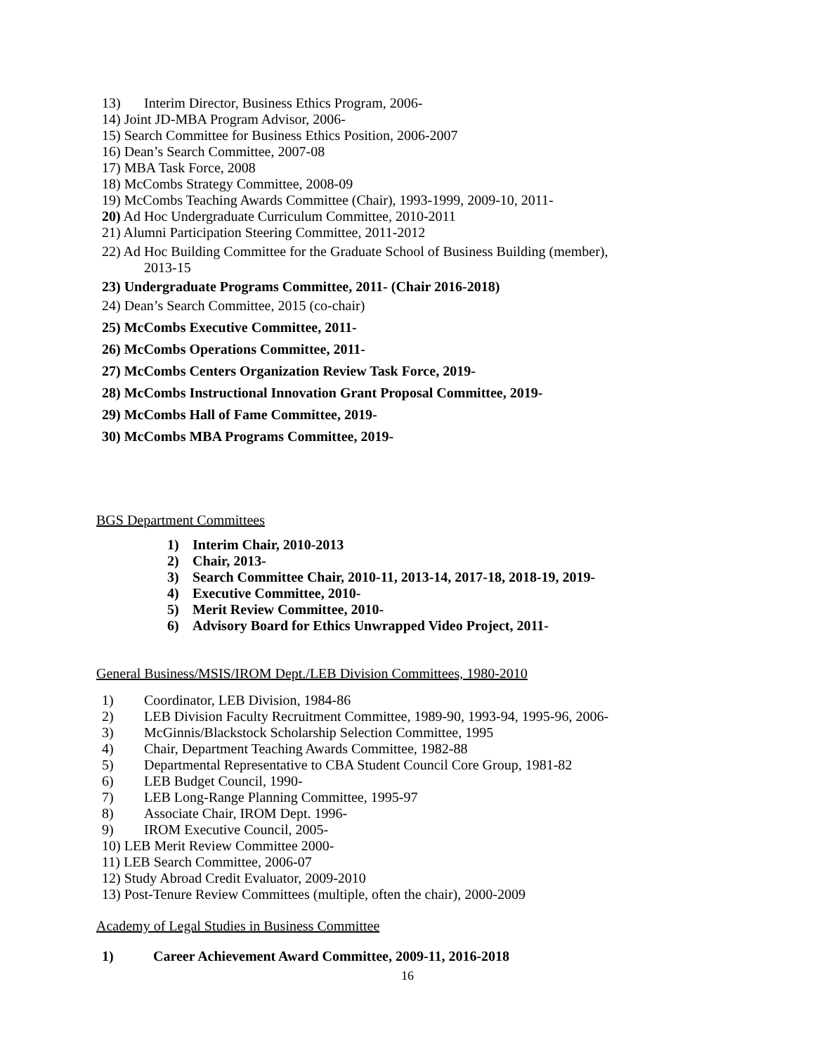13) Interim Director, Business Ethics Program, 2006-
14) Joint JD-MBA Program Advisor, 2006-
15) Search Committee for Business Ethics Position, 2006-2007
16) Dean’s Search Committee, 2007-08
17) MBA Task Force, 2008
18) McCombs Strategy Committee, 2008-09
19) McCombs Teaching Awards Committee (Chair), 1993-1999, 2009-10, 2011-
20) Ad Hoc Undergraduate Curriculum Committee, 2010-2011
21) Alumni Participation Steering Committee, 2011-2012
22) Ad Hoc Building Committee for the Graduate School of Business Building (member),
2013-15
23) Undergraduate Programs Committee, 2011- (Chair 2016-2018)
24) Dean’s Search Committee, 2015 (co-chair)
25) McCombs Executive Committee, 2011-
26) McCombs Operations Committee, 2011-
27) McCombs Centers Organization Review Task Force, 2019-
28) McCombs Instructional Innovation Grant Proposal Committee, 2019-
29) McCombs Hall of Fame Committee, 2019-
30) McCombs MBA Programs Committee, 2019-
BGS Department Committees
1) Interim Chair, 2010-2013
2) Chair, 2013-
3) Search Committee Chair, 2010-11, 2013-14, 2017-18, 2018-19, 2019-
4) Executive Committee, 2010-
5) Merit Review Committee, 2010-
6) Advisory Board for Ethics Unwrapped Video Project, 2011-
General Business/MSIS/IROM Dept./LEB Division Committees, 1980-2010
1) Coordinator, LEB Division, 1984-86
2) LEB Division Faculty Recruitment Committee, 1989-90, 1993-94, 1995-96, 2006-
3) McGinnis/Blackstock Scholarship Selection Committee, 1995
4) Chair, Department Teaching Awards Committee, 1982-88
5) Departmental Representative to CBA Student Council Core Group, 1981-82
6) LEB Budget Council, 1990-
7) LEB Long-Range Planning Committee, 1995-97
8) Associate Chair, IROM Dept. 1996-
9) IROM Executive Council, 2005-
10) LEB Merit Review Committee 2000-
11) LEB Search Committee, 2006-07
12) Study Abroad Credit Evaluator, 2009-2010
13) Post-Tenure Review Committees (multiple, often the chair), 2000-2009
Academy of Legal Studies in Business Committee
1) Career Achievement Award Committee, 2009-11, 2016-2018
16